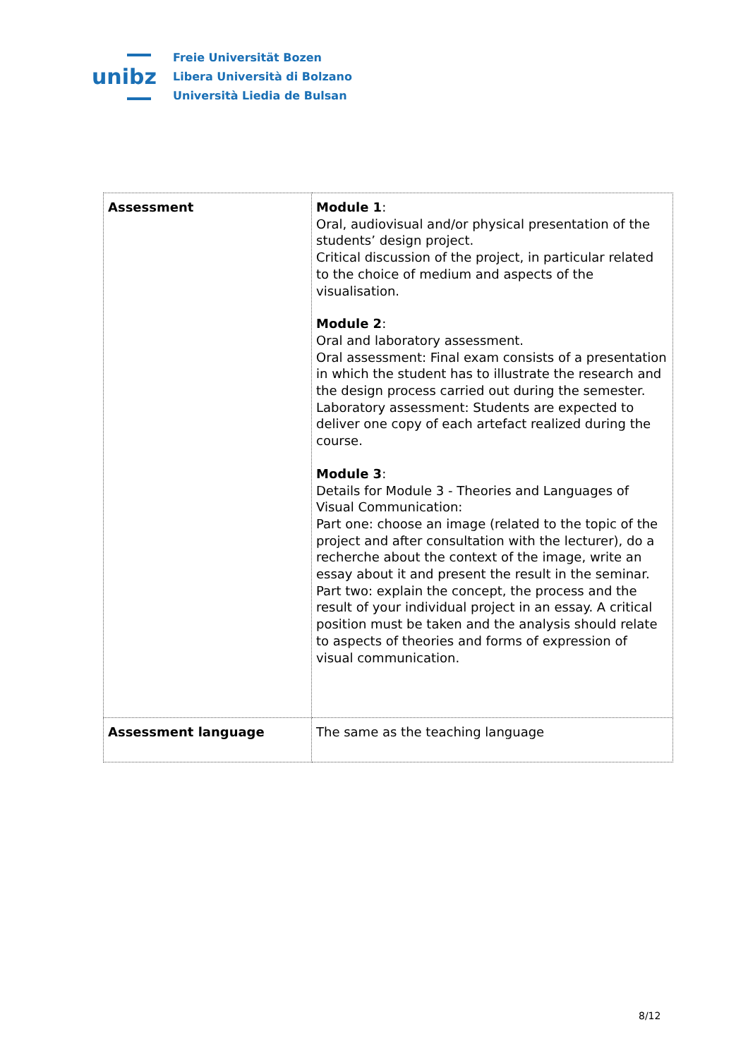unibz
Freie Universität Bozen
Libera Università di Bolzano
Università Liedia de Bulsan
| Assessment | Module 1 : Oral, audiovisual and/or physical presentation of the students’ design project. Critical discussion of the project, in particular related to the choice of medium and aspects of the visualisation. Module 2 : Oral and laboratory assessment. Oral assessment: Final exam consists of a presentation in which the student has to illustrate the research and the design process carried out during the semester. Laboratory assessment: Students are expected to deliver one copy of each artefact realized during the course. Module 3 : Details for Module 3 - Theories and Languages of Visual Communication: Part one: choose an image (related to the topic of the project and after consultation with the lecturer), do a recherche about the context of the image, write an essay about it and present the result in the seminar. Part two: explain the concept, the process and the result of your individual project in an essay. A critical position must be taken and the analysis should relate to aspects of theories and forms of expression of visual communication. |
| Assessment language | The same as the teaching language |
8/12